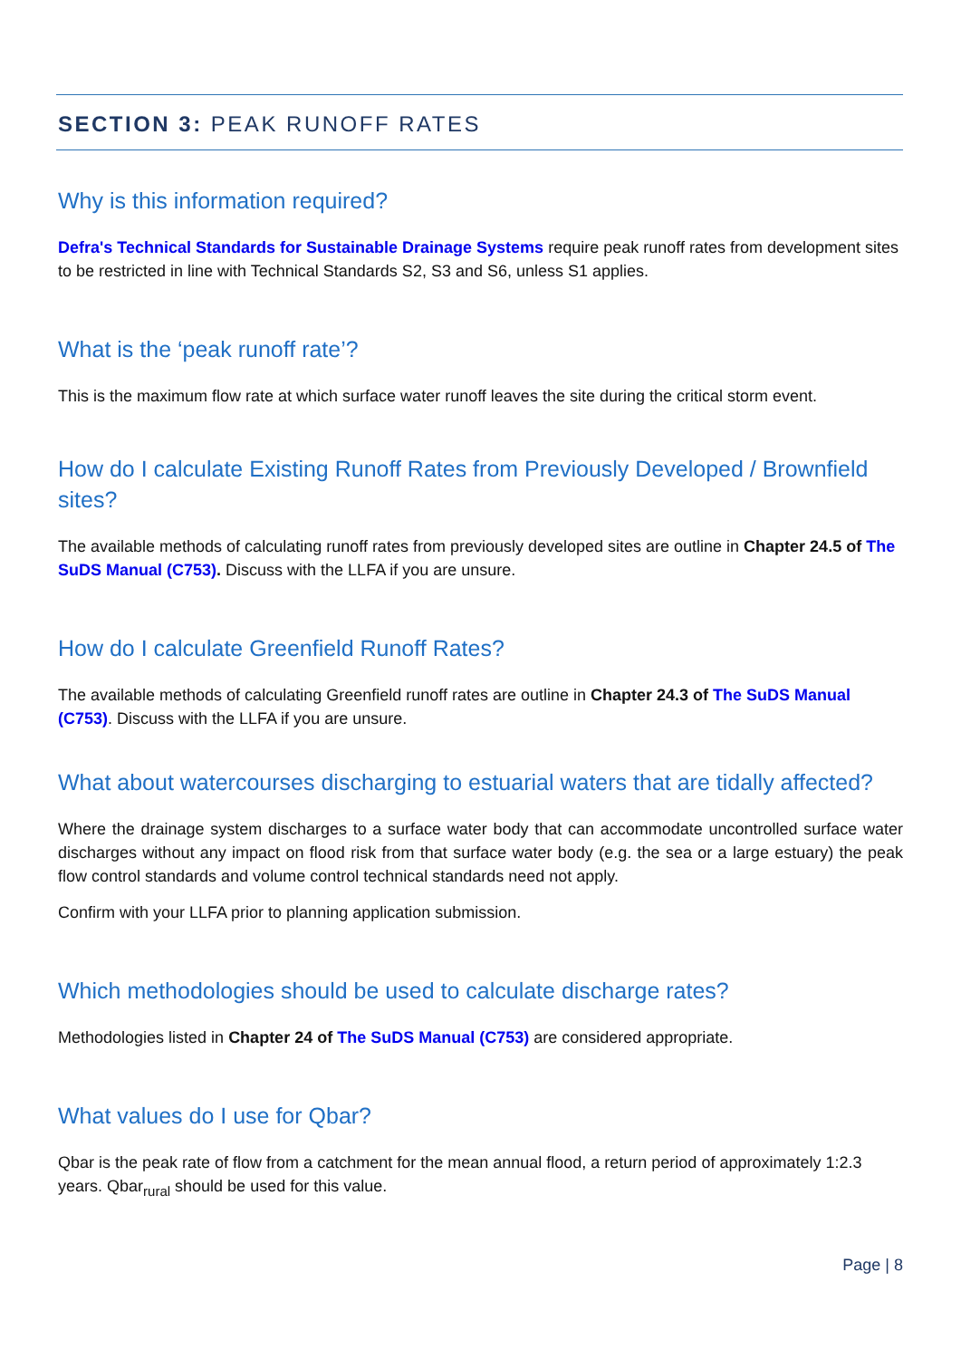SECTION 3: PEAK RUNOFF RATES
Why is this information required?
Defra's Technical Standards for Sustainable Drainage Systems require peak runoff rates from development sites to be restricted in line with Technical Standards S2, S3 and S6, unless S1 applies.
What is the ‘peak runoff rate’?
This is the maximum flow rate at which surface water runoff leaves the site during the critical storm event.
How do I calculate Existing Runoff Rates from Previously Developed / Brownfield sites?
The available methods of calculating runoff rates from previously developed sites are outline in Chapter 24.5 of The SuDS Manual (C753). Discuss with the LLFA if you are unsure.
How do I calculate Greenfield Runoff Rates?
The available methods of calculating Greenfield runoff rates are outline in Chapter 24.3 of The SuDS Manual (C753). Discuss with the LLFA if you are unsure.
What about watercourses discharging to estuarial waters that are tidally affected?
Where the drainage system discharges to a surface water body that can accommodate uncontrolled surface water discharges without any impact on flood risk from that surface water body (e.g. the sea or a large estuary) the peak flow control standards and volume control technical standards need not apply.
Confirm with your LLFA prior to planning application submission.
Which methodologies should be used to calculate discharge rates?
Methodologies listed in Chapter 24 of The SuDS Manual (C753) are considered appropriate.
What values do I use for Qbar?
Qbar is the peak rate of flow from a catchment for the mean annual flood, a return period of approximately 1:2.3 years. Qbar<sub>rural</sub> should be used for this value.
Page | 8